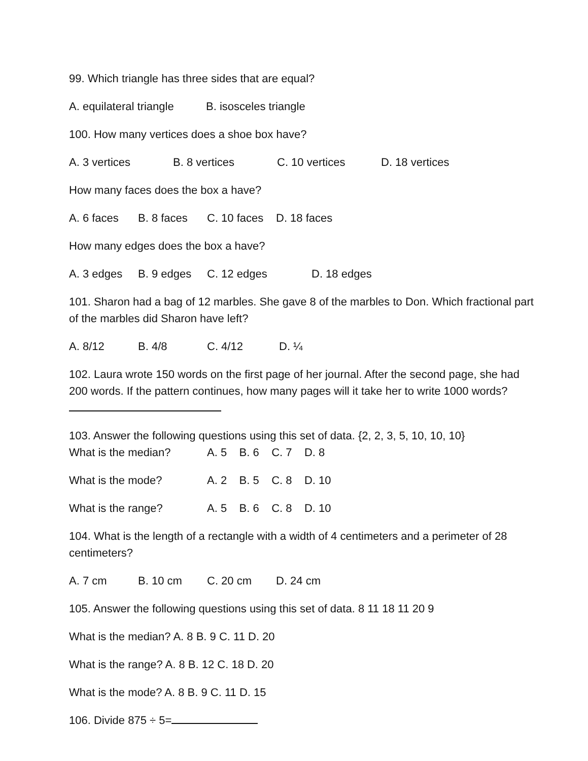99. Which triangle has three sides that are equal?
A. equilateral triangle B. isosceles triangle
100. How many vertices does a shoe box have?
A. 3 vertices B. 8 vertices C. 10 vertices D. 18 vertices
How many faces does the box a have?
A. 6 faces B. 8 faces C. 10 faces D. 18 faces
How many edges does the box a have?
A. 3 edges B. 9 edges C. 12 edges D. 18 edges
101. Sharon had a bag of 12 marbles. She gave 8 of the marbles to Don. Which fractional part of the marbles did Sharon have left?
A. 8/12 B. 4/8 C. 4/12 D. ¼
102. Laura wrote 150 words on the first page of her journal. After the second page, she had 200 words. If the pattern continues, how many pages will it take her to write 1000 words?
103. Answer the following questions using this set of data. {2, 2, 3, 5, 10, 10, 10}
What is the median? A. 5 B. 6 C. 7 D. 8
What is the mode? A. 2 B. 5 C. 8 D. 10
What is the range? A. 5 B. 6 C. 8 D. 10
104. What is the length of a rectangle with a width of 4 centimeters and a perimeter of 28 centimeters?
A. 7 cm B. 10 cm C. 20 cm D. 24 cm
105. Answer the following questions using this set of data. 8 11 18 11 20 9
What is the median? A. 8 B. 9 C. 11 D. 20
What is the range? A. 8 B. 12 C. 18 D. 20
What is the mode? A. 8 B. 9 C. 11 D. 15
106. Divide 875 ÷ 5=